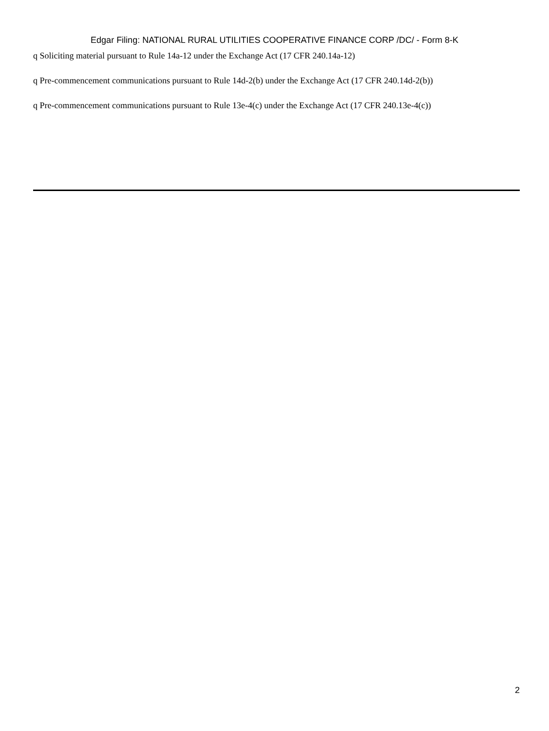Edgar Filing: NATIONAL RURAL UTILITIES COOPERATIVE FINANCE CORP /DC/ - Form 8-K
q Soliciting material pursuant to Rule 14a-12 under the Exchange Act (17 CFR 240.14a-12)
q Pre-commencement communications pursuant to Rule 14d-2(b) under the Exchange Act (17 CFR 240.14d-2(b))
q Pre-commencement communications pursuant to Rule 13e-4(c) under the Exchange Act (17 CFR 240.13e-4(c))
2